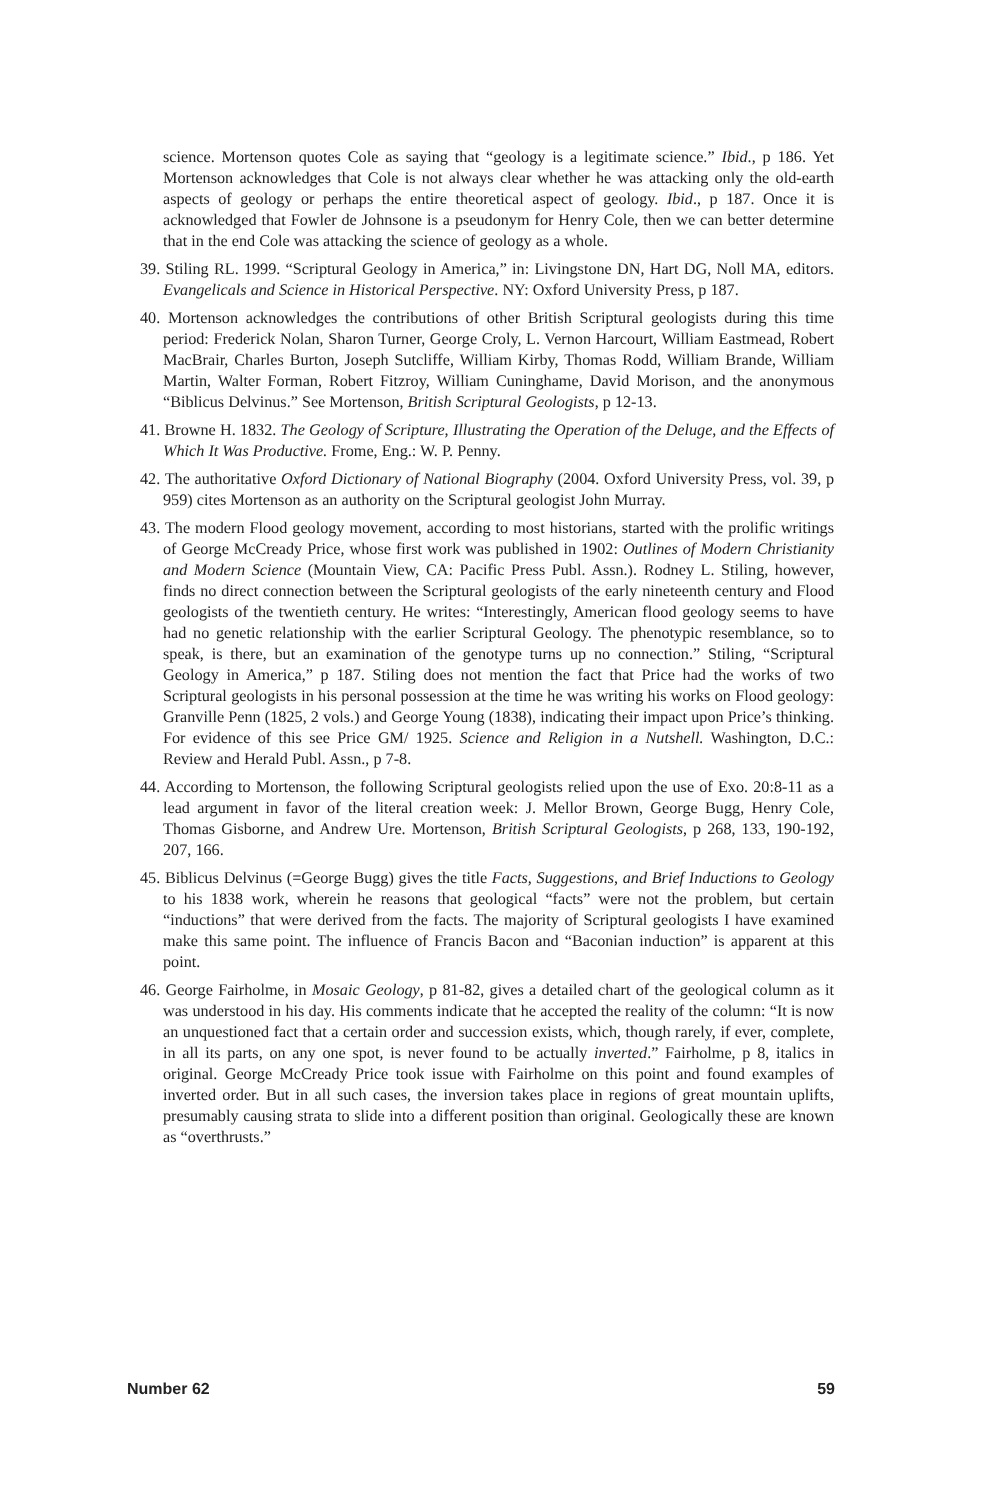science. Mortenson quotes Cole as saying that “geology is a legitimate science.” Ibid., p 186. Yet Mortenson acknowledges that Cole is not always clear whether he was attacking only the old-earth aspects of geology or perhaps the entire theoretical aspect of geology. Ibid., p 187. Once it is acknowledged that Fowler de Johnsone is a pseudonym for Henry Cole, then we can better determine that in the end Cole was attacking the science of geology as a whole.
39. Stiling RL. 1999. “Scriptural Geology in America,” in: Livingstone DN, Hart DG, Noll MA, editors. Evangelicals and Science in Historical Perspective. NY: Oxford University Press, p 187.
40. Mortenson acknowledges the contributions of other British Scriptural geologists during this time period: Frederick Nolan, Sharon Turner, George Croly, L. Vernon Harcourt, William Eastmead, Robert MacBrair, Charles Burton, Joseph Sutcliffe, William Kirby, Thomas Rodd, William Brande, William Martin, Walter Forman, Robert Fitzroy, William Cuninghame, David Morison, and the anonymous “Biblicus Delvinus.” See Mortenson, British Scriptural Geologists, p 12-13.
41. Browne H. 1832. The Geology of Scripture, Illustrating the Operation of the Deluge, and the Effects of Which It Was Productive. Frome, Eng.: W. P. Penny.
42. The authoritative Oxford Dictionary of National Biography (2004. Oxford University Press, vol. 39, p 959) cites Mortenson as an authority on the Scriptural geologist John Murray.
43. The modern Flood geology movement, according to most historians, started with the prolific writings of George McCready Price, whose first work was published in 1902: Outlines of Modern Christianity and Modern Science (Mountain View, CA: Pacific Press Publ. Assn.). Rodney L. Stiling, however, finds no direct connection between the Scriptural geologists of the early nineteenth century and Flood geologists of the twentieth century. He writes: “Interestingly, American flood geology seems to have had no genetic relationship with the earlier Scriptural Geology. The phenotypic resemblance, so to speak, is there, but an examination of the genotype turns up no connection.” Stiling, “Scriptural Geology in America,” p 187. Stiling does not mention the fact that Price had the works of two Scriptural geologists in his personal possession at the time he was writing his works on Flood geology: Granville Penn (1825, 2 vols.) and George Young (1838), indicating their impact upon Price’s thinking. For evidence of this see Price GM/ 1925. Science and Religion in a Nutshell. Washington, D.C.: Review and Herald Publ. Assn., p 7-8.
44. According to Mortenson, the following Scriptural geologists relied upon the use of Exo. 20:8-11 as a lead argument in favor of the literal creation week: J. Mellor Brown, George Bugg, Henry Cole, Thomas Gisborne, and Andrew Ure. Mortenson, British Scriptural Geologists, p 268, 133, 190-192, 207, 166.
45. Biblicus Delvinus (=George Bugg) gives the title Facts, Suggestions, and Brief Inductions to Geology to his 1838 work, wherein he reasons that geological “facts” were not the problem, but certain “inductions” that were derived from the facts. The majority of Scriptural geologists I have examined make this same point. The influence of Francis Bacon and “Baconian induction” is apparent at this point.
46. George Fairholme, in Mosaic Geology, p 81-82, gives a detailed chart of the geological column as it was understood in his day. His comments indicate that he accepted the reality of the column: “It is now an unquestioned fact that a certain order and succession exists, which, though rarely, if ever, complete, in all its parts, on any one spot, is never found to be actually inverted.” Fairholme, p 8, italics in original. George McCready Price took issue with Fairholme on this point and found examples of inverted order. But in all such cases, the inversion takes place in regions of great mountain uplifts, presumably causing strata to slide into a different position than original. Geologically these are known as “overthrusts.”
Number 62 59